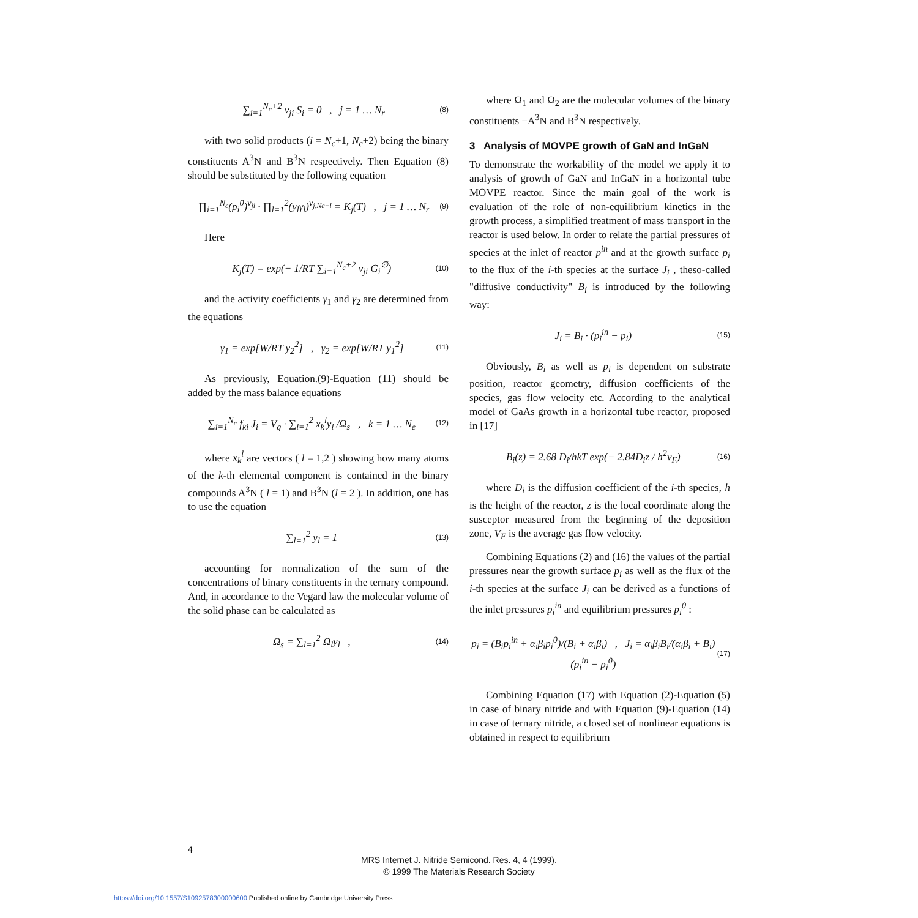∑<sub>i=1</sub><sup>N<sub>c</sub>+2</sup> ν<sub>ji</sub> S<sub>i</sub> = 0 , j = 1 … N<sub>r</sub> (8)
with two solid products (i = N<sub>c</sub>+1, N<sub>c</sub>+2) being the binary constituents A<sup>3</sup>N and B<sup>3</sup>N respectively. Then Equation (8) should be substituted by the following equation
∏<sub>i=1</sub><sup>N<sub>c</sub></sup>(p<sub>i</sub><sup>0</sup>)<sup>ν<sub>ji</sub></sup> · ∏<sub>l=1</sub><sup>2</sup>(y<sub>l</sub>γ<sub>l</sub>)<sup>ν<sub>j,Nc+l</sub></sup> = K<sub>j</sub>(T) , j = 1 … N<sub>r</sub> (9)
Here
K<sub>j</sub>(T) = exp(− 1/RT ∑<sub>i=1</sub><sup>N<sub>c</sub>+2</sup> ν<sub>ji</sub> G<sub>i</sub><sup>∅</sup>) (10)
and the activity coefficients γ<sub>1</sub> and γ<sub>2</sub> are determined from the equations
γ<sub>1</sub> = exp[W/RT y<sub>2</sub><sup>2</sup>] , γ<sub>2</sub> = exp[W/RT y<sub>1</sub><sup>2</sup>] (11)
As previously, Equation.(9)-Equation (11) should be added by the mass balance equations
∑<sub>i=1</sub><sup>N<sub>c</sub></sup> f<sub>ki</sub> J<sub>i</sub> = V<sub>g</sub> · ∑<sub>l=1</sub><sup>2</sup> x<sub>k</sub><sup>l</sup>y<sub>l</sub> /Ω<sub>s</sub> , k = 1 … N<sub>e</sub> (12)
where x<sub>k</sub><sup>l</sup> are vectors ( l = 1,2 ) showing how many atoms of the k-th elemental component is contained in the binary compounds A<sup>3</sup>N ( l = 1) and B<sup>3</sup>N (l = 2 ). In addition, one has to use the equation
∑<sub>l=1</sub><sup>2</sup> y<sub>l</sub> = 1 (13)
accounting for normalization of the sum of the concentrations of binary constituents in the ternary compound. And, in accordance to the Vegard law the molecular volume of the solid phase can be calculated as
Ω<sub>s</sub> = ∑<sub>l=1</sub><sup>2</sup> Ω<sub>l</sub>y<sub>l</sub> , (14)
where Ω<sub>1</sub> and Ω<sub>2</sub> are the molecular volumes of the binary constituents −A<sup>3</sup>N and B<sup>3</sup>N respectively.
3 Analysis of MOVPE growth of GaN and InGaN
To demonstrate the workability of the model we apply it to analysis of growth of GaN and InGaN in a horizontal tube MOVPE reactor. Since the main goal of the work is evaluation of the role of non-equilibrium kinetics in the growth process, a simplified treatment of mass transport in the reactor is used below. In order to relate the partial pressures of species at the inlet of reactor p<sup>in</sup> and at the growth surface p<sub>i</sub> to the flux of the i-th species at the surface J<sub>i</sub> , theso-called "diffusive conductivity" B<sub>i</sub> is introduced by the following way:
J<sub>i</sub> = B<sub>i</sub> · (p<sub>i</sub><sup>in</sup> − p<sub>i</sub>) (15)
Obviously, B<sub>i</sub> as well as p<sub>i</sub> is dependent on substrate position, reactor geometry, diffusion coefficients of the species, gas flow velocity etc. According to the analytical model of GaAs growth in a horizontal tube reactor, proposed in [17]
B<sub>i</sub>(z) = 2.68 D<sub>i</sub>/hkT exp(− 2.84D<sub>i</sub>z / h<sup>2</sup>v<sub>F</sub>) (16)
where D<sub>i</sub> is the diffusion coefficient of the i-th species, h is the height of the reactor, z is the local coordinate along the susceptor measured from the beginning of the deposition zone, V<sub>F</sub> is the average gas flow velocity.
Combining Equations (2) and (16) the values of the partial pressures near the growth surface p<sub>i</sub> as well as the flux of the i-th species at the surface J<sub>i</sub> can be derived as a functions of the inlet pressures p<sub>i</sub><sup>in</sup> and equilibrium pressures p<sub>i</sub><sup>0</sup> :
p<sub>i</sub> = (B<sub>i</sub>p<sub>i</sub><sup>in</sup> + α<sub>i</sub>β<sub>i</sub>p<sub>i</sub><sup>0</sup>)/(B<sub>i</sub> + α<sub>i</sub>β<sub>i</sub>) , J<sub>i</sub> = α<sub>i</sub>β<sub>i</sub>B<sub>i</sub>/(α<sub>i</sub>β<sub>i</sub> + B<sub>i</sub>) (p<sub>i</sub><sup>in</sup> − p<sub>i</sub><sup>0</sup>) (17)
Combining Equation (17) with Equation (2)-Equation (5) in case of binary nitride and with Equation (9)-Equation (14) in case of ternary nitride, a closed set of nonlinear equations is obtained in respect to equilibrium
4
MRS Internet J. Nitride Semicond. Res. 4, 4 (1999).
© 1999 The Materials Research Society
https://doi.org/10.1557/S1092578300000600 Published online by Cambridge University Press